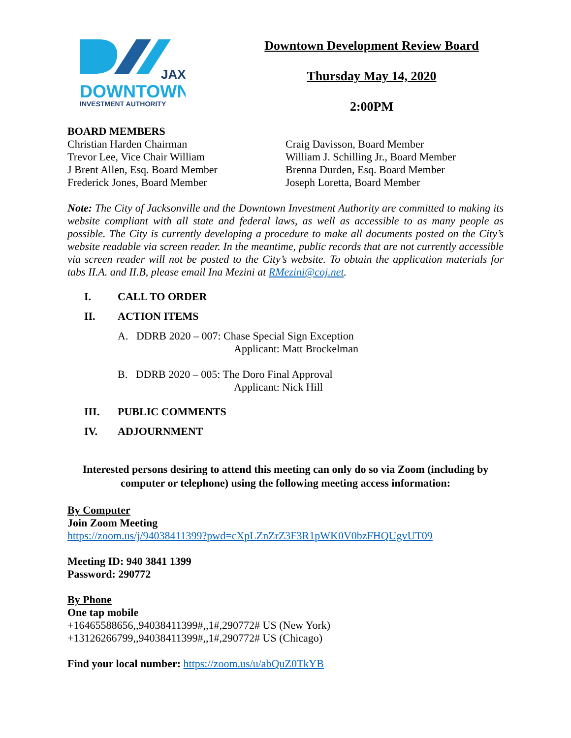JAX
DOWNTOWN
INVESTMENT AUTHORITY
Downtown Development Review Board
Thursday May 14, 2020
2:00PM
BOARD MEMBERS
Christian Harden Chairman
Trevor Lee, Vice Chair William
J Brent Allen, Esq. Board Member
Frederick Jones, Board Member
Craig Davisson, Board Member
William J. Schilling Jr., Board Member
Brenna Durden, Esq. Board Member
Joseph Loretta, Board Member
Note: The City of Jacksonville and the Downtown Investment Authority are committed to making its website compliant with all state and federal laws, as well as accessible to as many people as possible. The City is currently developing a procedure to make all documents posted on the City’s website readable via screen reader. In the meantime, public records that are not currently accessible via screen reader will not be posted to the City’s website. To obtain the application materials for tabs II.A. and II.B, please email Ina Mezini at RMezini@coj.net.
I. CALL TO ORDER
II. ACTION ITEMS
A. DDRB 2020 – 007: Chase Special Sign Exception
Applicant: Matt Brockelman
B. DDRB 2020 – 005: The Doro Final Approval
Applicant: Nick Hill
III. PUBLIC COMMENTS
IV. ADJOURNMENT
Interested persons desiring to attend this meeting can only do so via Zoom (including by computer or telephone) using the following meeting access information:
By Computer
Join Zoom Meeting
https://zoom.us/j/94038411399?pwd=cXpLZnZrZ3F3R1pWK0V0bzFHQUgvUT09
Meeting ID: 940 3841 1399
Password: 290772
By Phone
One tap mobile
+16465588656,,94038411399#,,1#,290772# US (New York)
+13126266799,,94038411399#,,1#,290772# US (Chicago)
Find your local number: https://zoom.us/u/abQuZ0TkYB